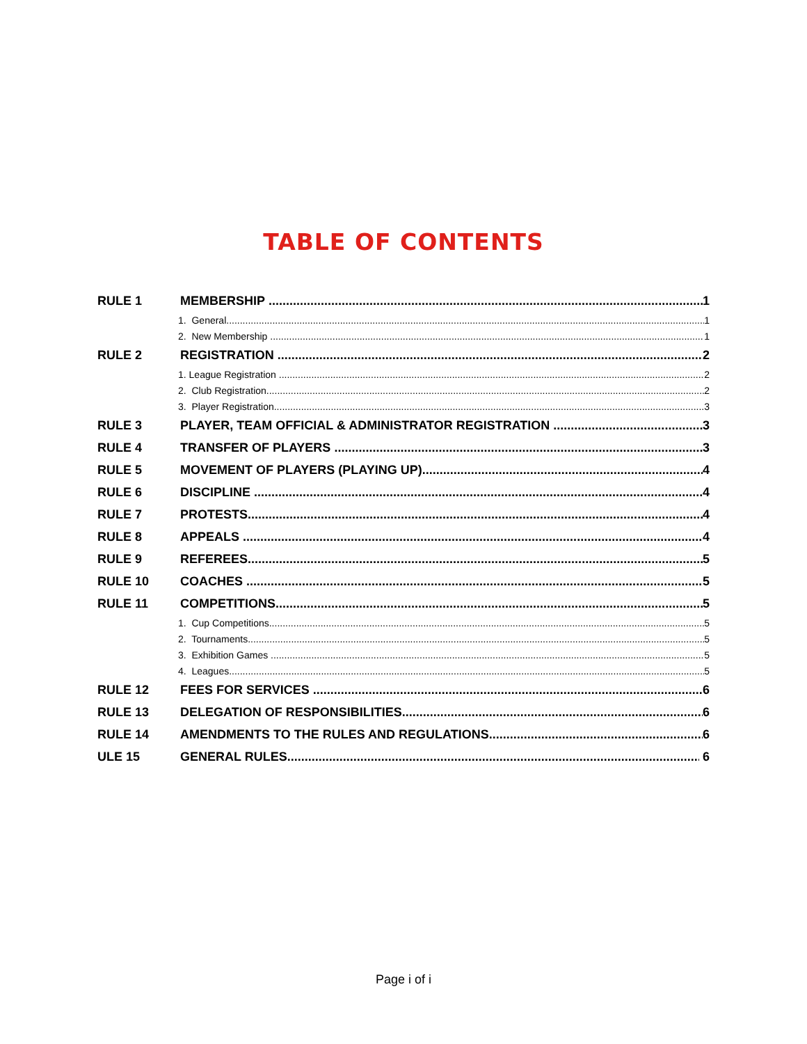TABLE OF CONTENTS
RULE 1 MEMBERSHIP 1
1. General 1
2. New Membership 1
RULE 2 REGISTRATION 2
1. League Registration 2
2. Club Registration 2
3. Player Registration 3
RULE 3 PLAYER, TEAM OFFICIAL & ADMINISTRATOR REGISTRATION 3
RULE 4 TRANSFER OF PLAYERS 3
RULE 5 MOVEMENT OF PLAYERS (PLAYING UP) 4
RULE 6 DISCIPLINE 4
RULE 7 PROTESTS 4
RULE 8 APPEALS 4
RULE 9 REFEREES 5
RULE 10 COACHES 5
RULE 11 COMPETITIONS 5
1. Cup Competitions 5
2. Tournaments 5
3. Exhibition Games 5
4. Leagues 5
RULE 12 FEES FOR SERVICES 6
RULE 13 DELEGATION OF RESPONSIBILITIES 6
RULE 14 AMENDMENTS TO THE RULES AND REGULATIONS 6
ULE 15 GENERAL RULES 6
Page i of i